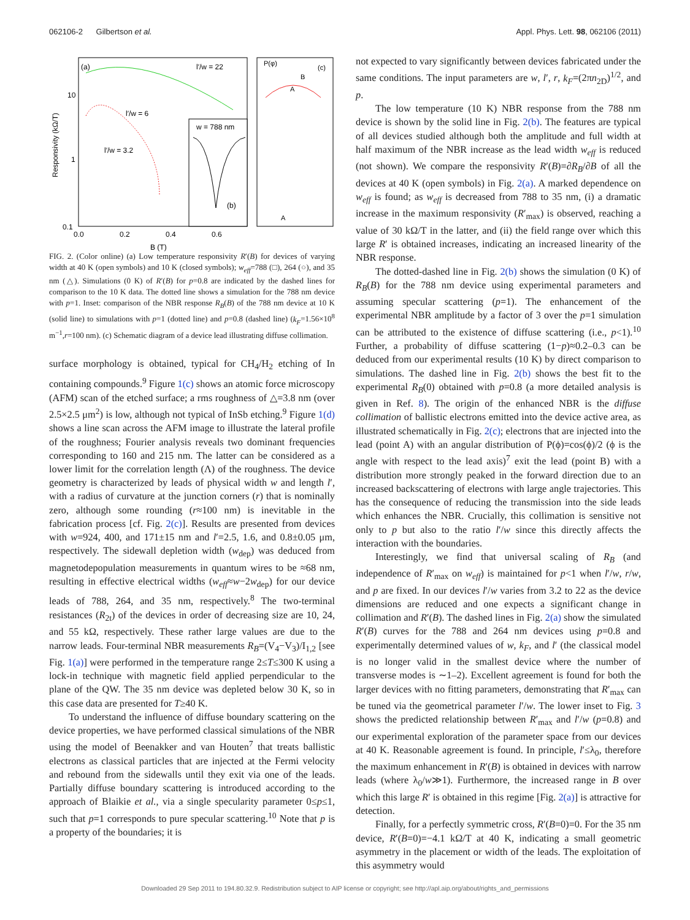062106-2 Gilbertson et al. Appl. Phys. Lett. 98, 062106 (2011)
(a)
l′/w = 22
l′/w = 6
l′/w = 3.2
10
1
0.1
0.0
0.2
0.4
0.6
B (T)
Responsivity (kΩ/T)
w = 788 nm
(b)
(c)
P(φ)
B
A
A
FIG. 2. (Color online) (a) Low temperature responsivity R′(B) for devices of varying width at 40 K (open symbols) and 10 K (closed symbols); w<sub>eff</sub>=788 (□), 264 (○), and 35 nm (△). Simulations (0 K) of R′(B) for p=0.8 are indicated by the dashed lines for comparison to the 10 K data. The dotted line shows a simulation for the 788 nm device with p=1. Inset: comparison of the NBR response R<sub>B</sub>(B) of the 788 nm device at 10 K (solid line) to simulations with p=1 (dotted line) and p=0.8 (dashed line) (k<sub>F</sub>=1.56×10<sup>8</sup> m<sup>−1</sup>,r=100 nm). (c) Schematic diagram of a device lead illustrating diffuse collimation.
surface morphology is obtained, typical for CH<sub>4</sub>/H<sub>2</sub> etching of In containing compounds.<sup>9</sup> Figure 1(c) shows an atomic force microscopy (AFM) scan of the etched surface; a rms roughness of △=3.8 nm (over 2.5×2.5 μm<sup>2</sup>) is low, although not typical of InSb etching.<sup>9</sup> Figure 1(d) shows a line scan across the AFM image to illustrate the lateral profile of the roughness; Fourier analysis reveals two dominant frequencies corresponding to 160 and 215 nm. The latter can be considered as a lower limit for the correlation length (Λ) of the roughness. The device geometry is characterized by leads of physical width w and length l′, with a radius of curvature at the junction corners (r) that is nominally zero, although some rounding (r≈100 nm) is inevitable in the fabrication process [cf. Fig. 2(c)]. Results are presented from devices with w=924, 400, and 171±15 nm and l′=2.5, 1.6, and 0.8±0.05 μm, respectively. The sidewall depletion width (w<sub>dep</sub>) was deduced from magnetodepopulation measurements in quantum wires to be ≈68 nm, resulting in effective electrical widths (w<sub>eff</sub>≈w−2w<sub>dep</sub>) for our device leads of 788, 264, and 35 nm, respectively.<sup>8</sup> The two-terminal resistances (R<sub>2t</sub>) of the devices in order of decreasing size are 10, 24, and 55 kΩ, respectively. These rather large values are due to the narrow leads. Four-terminal NBR measurements R<sub>B</sub>=(V<sub>4</sub>−V<sub>3</sub>)/I<sub>1,2</sub> [see Fig. 1(a)] were performed in the temperature range 2≤T≤300 K using a lock-in technique with magnetic field applied perpendicular to the plane of the QW. The 35 nm device was depleted below 30 K, so in this case data are presented for T≥40 K.
To understand the influence of diffuse boundary scattering on the device properties, we have performed classical simulations of the NBR using the model of Beenakker and van Houten<sup>7</sup> that treats ballistic electrons as classical particles that are injected at the Fermi velocity and rebound from the sidewalls until they exit via one of the leads. Partially diffuse boundary scattering is introduced according to the approach of Blaikie et al., via a single specularity parameter 0≤p≤1, such that p=1 corresponds to pure specular scattering.<sup>10</sup> Note that p is a property of the boundaries; it is
not expected to vary significantly between devices fabricated under the same conditions. The input parameters are w, l′, r, k<sub>F</sub>=(2πn<sub>2D</sub>)<sup>1/2</sup>, and p.
The low temperature (10 K) NBR response from the 788 nm device is shown by the solid line in Fig. 2(b). The features are typical of all devices studied although both the amplitude and full width at half maximum of the NBR increase as the lead width w<sub>eff</sub> is reduced (not shown). We compare the responsivity R′(B)=∂R<sub>B</sub>/∂B of all the devices at 40 K (open symbols) in Fig. 2(a). A marked dependence on w<sub>eff</sub> is found; as w<sub>eff</sub> is decreased from 788 to 35 nm, (i) a dramatic increase in the maximum responsivity (R′<sub>max</sub>) is observed, reaching a value of 30 kΩ/T in the latter, and (ii) the field range over which this large R′ is obtained increases, indicating an increased linearity of the NBR response.
The dotted-dashed line in Fig. 2(b) shows the simulation (0 K) of R<sub>B</sub>(B) for the 788 nm device using experimental parameters and assuming specular scattering (p=1). The enhancement of the experimental NBR amplitude by a factor of 3 over the p=1 simulation can be attributed to the existence of diffuse scattering (i.e., p<1).<sup>10</sup> Further, a probability of diffuse scattering (1−p)≈0.2–0.3 can be deduced from our experimental results (10 K) by direct comparison to simulations. The dashed line in Fig. 2(b) shows the best fit to the experimental R<sub>B</sub>(0) obtained with p=0.8 (a more detailed analysis is given in Ref. 8). The origin of the enhanced NBR is the diffuse collimation of ballistic electrons emitted into the device active area, as illustrated schematically in Fig. 2(c); electrons that are injected into the lead (point A) with an angular distribution of P(ϕ)=cos(ϕ)/2 (ϕ is the angle with respect to the lead axis)<sup>7</sup> exit the lead (point B) with a distribution more strongly peaked in the forward direction due to an increased backscattering of electrons with large angle trajectories. This has the consequence of reducing the transmission into the side leads which enhances the NBR. Crucially, this collimation is sensitive not only to p but also to the ratio l′/w since this directly affects the interaction with the boundaries.
Interestingly, we find that universal scaling of R<sub>B</sub> (and independence of R′<sub>max</sub> on w<sub>eff</sub>) is maintained for p<1 when l′/w, r/w, and p are fixed. In our devices l′/w varies from 3.2 to 22 as the device dimensions are reduced and one expects a significant change in collimation and R′(B). The dashed lines in Fig. 2(a) show the simulated R′(B) curves for the 788 and 264 nm devices using p=0.8 and experimentally determined values of w, k<sub>F</sub>, and l′ (the classical model is no longer valid in the smallest device where the number of transverse modes is ∼1–2). Excellent agreement is found for both the larger devices with no fitting parameters, demonstrating that R′<sub>max</sub> can be tuned via the geometrical parameter l′/w. The lower inset to Fig. 3 shows the predicted relationship between R′<sub>max</sub> and l′/w (p=0.8) and our experimental exploration of the parameter space from our devices at 40 K. Reasonable agreement is found. In principle, l′≤λ<sub>0</sub>, therefore the maximum enhancement in R′(B) is obtained in devices with narrow leads (where λ<sub>0</sub>/w≫1). Furthermore, the increased range in B over which this large R′ is obtained in this regime [Fig. 2(a)] is attractive for detection.
Finally, for a perfectly symmetric cross, R′(B=0)=0. For the 35 nm device, R′(B=0)=−4.1 kΩ/T at 40 K, indicating a small geometric asymmetry in the placement or width of the leads. The exploitation of this asymmetry would
Downloaded 29 Sep 2011 to 194.80.32.9. Redistribution subject to AIP license or copyright; see http://apl.aip.org/about/rights_and_permissions